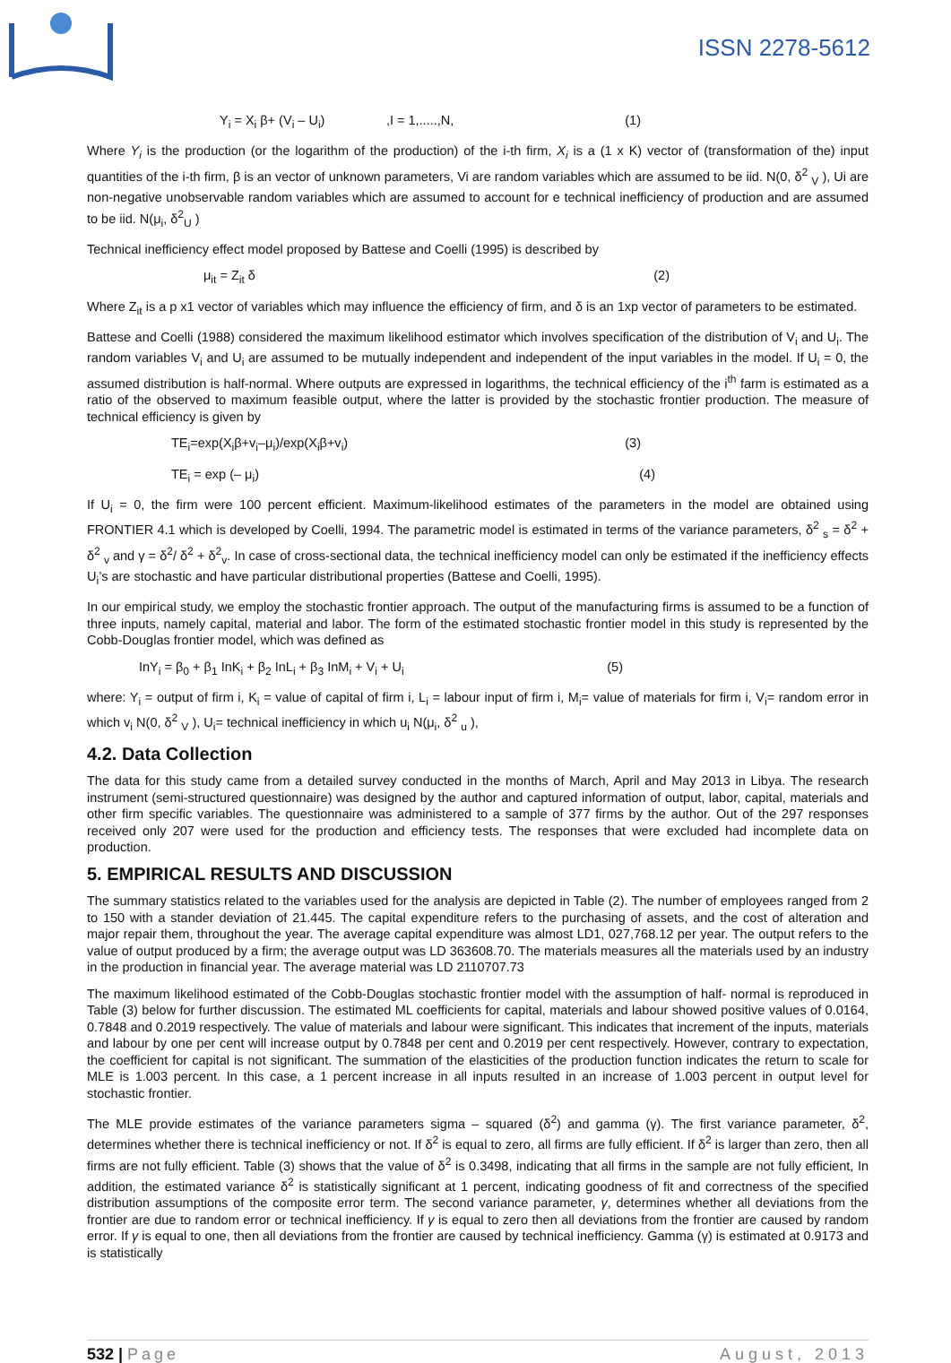ISSN 2278-5612
Y<sub>i</sub> = X<sub>i</sub> β+ (V<sub>i</sub> – U<sub>i</sub>) ,I = 1,.....,N, (1)
Where Y<sub>i</sub> is the production (or the logarithm of the production) of the i-th firm, X<sub>i</sub> is a (1 x K) vector of (transformation of the) input quantities of the i-th firm, β is an vector of unknown parameters, Vi are random variables which are assumed to be iid. N(0, δ<sup>2</sup> <sub>V</sub> ), Ui are non-negative unobservable random variables which are assumed to account for e technical inefficiency of production and are assumed to be iid. N(μ<sub>i</sub>, δ<sup>2</sup><sub>U</sub> )
Technical inefficiency effect model proposed by Battese and Coelli (1995) is described by
μ<sub>it</sub> = Z<sub>it</sub> δ (2)
Where Z<sub>it</sub> is a p x1 vector of variables which may influence the efficiency of firm, and δ is an 1xp vector of parameters to be estimated.
Battese and Coelli (1988) considered the maximum likelihood estimator which involves specification of the distribution of V<sub>i</sub> and U<sub>i</sub>. The random variables V<sub>i</sub> and U<sub>i</sub> are assumed to be mutually independent and independent of the input variables in the model. If U<sub>i</sub> = 0, the assumed distribution is half-normal. Where outputs are expressed in logarithms, the technical efficiency of the i<sup>th</sup> farm is estimated as a ratio of the observed to maximum feasible output, where the latter is provided by the stochastic frontier production. The measure of technical efficiency is given by
TE<sub>i</sub>=exp(X<sub>i</sub>β+v<sub>i</sub>–μ<sub>i</sub>)/exp(X<sub>i</sub>β+v<sub>i</sub>) (3)
TE<sub>i</sub> = exp (– μ<sub>i</sub>) (4)
If U<sub>i</sub> = 0, the firm were 100 percent efficient. Maximum-likelihood estimates of the parameters in the model are obtained using FRONTIER 4.1 which is developed by Coelli, 1994. The parametric model is estimated in terms of the variance parameters, δ<sup>2</sup> <sub>s</sub> = δ<sup>2</sup> + δ<sup>2</sup> <sub>v</sub> and γ = δ<sup>2</sup>/ δ<sup>2</sup> + δ<sup>2</sup><sub>v</sub>. In case of cross-sectional data, the technical inefficiency model can only be estimated if the inefficiency effects U<sub>i</sub>’s are stochastic and have particular distributional properties (Battese and Coelli, 1995).
In our empirical study, we employ the stochastic frontier approach. The output of the manufacturing firms is assumed to be a function of three inputs, namely capital, material and labor. The form of the estimated stochastic frontier model in this study is represented by the Cobb-Douglas frontier model, which was defined as
InY<sub>i</sub> = β<sub>0</sub> + β<sub>1</sub> InK<sub>i</sub> + β<sub>2</sub> InL<sub>i</sub> + β<sub>3</sub> InM<sub>i</sub> + V<sub>i</sub> + U<sub>i</sub> (5)
where: Y<sub>i</sub> = output of firm i, K<sub>i</sub> = value of capital of firm i, L<sub>i</sub> = labour input of firm i, M<sub>i</sub>= value of materials for firm i, V<sub>i</sub>= random error in which v<sub>i</sub> N(0, δ<sup>2</sup> <sub>V</sub> ), U<sub>i</sub>= technical inefficiency in which u<sub>i</sub> N(μ<sub>i</sub>, δ<sup>2</sup> <sub>u</sub> ),
4.2. Data Collection
The data for this study came from a detailed survey conducted in the months of March, April and May 2013 in Libya. The research instrument (semi-structured questionnaire) was designed by the author and captured information of output, labor, capital, materials and other firm specific variables. The questionnaire was administered to a sample of 377 firms by the author. Out of the 297 responses received only 207 were used for the production and efficiency tests. The responses that were excluded had incomplete data on production.
5. EMPIRICAL RESULTS AND DISCUSSION
The summary statistics related to the variables used for the analysis are depicted in Table (2). The number of employees ranged from 2 to 150 with a stander deviation of 21.445. The capital expenditure refers to the purchasing of assets, and the cost of alteration and major repair them, throughout the year. The average capital expenditure was almost LD1, 027,768.12 per year. The output refers to the value of output produced by a firm; the average output was LD 363608.70. The materials measures all the materials used by an industry in the production in financial year. The average material was LD 2110707.73
The maximum likelihood estimated of the Cobb-Douglas stochastic frontier model with the assumption of half- normal is reproduced in Table (3) below for further discussion. The estimated ML coefficients for capital, materials and labour showed positive values of 0.0164, 0.7848 and 0.2019 respectively. The value of materials and labour were significant. This indicates that increment of the inputs, materials and labour by one per cent will increase output by 0.7848 per cent and 0.2019 per cent respectively. However, contrary to expectation, the coefficient for capital is not significant. The summation of the elasticities of the production function indicates the return to scale for MLE is 1.003 percent. In this case, a 1 percent increase in all inputs resulted in an increase of 1.003 percent in output level for stochastic frontier.
The MLE provide estimates of the variance parameters sigma – squared (δ<sup>2</sup>) and gamma (γ). The first variance parameter, δ<sup>2</sup>, determines whether there is technical inefficiency or not. If δ<sup>2</sup> is equal to zero, all firms are fully efficient. If δ<sup>2</sup> is larger than zero, then all firms are not fully efficient. Table (3) shows that the value of δ<sup>2</sup> is 0.3498, indicating that all firms in the sample are not fully efficient, In addition, the estimated variance δ<sup>2</sup> is statistically significant at 1 percent, indicating goodness of fit and correctness of the specified distribution assumptions of the composite error term. The second variance parameter, γ, determines whether all deviations from the frontier are due to random error or technical inefficiency. If γ is equal to zero then all deviations from the frontier are caused by random error. If γ is equal to one, then all deviations from the frontier are caused by technical inefficiency. Gamma (γ) is estimated at 0.9173 and is statistically
532 | Page August, 2013